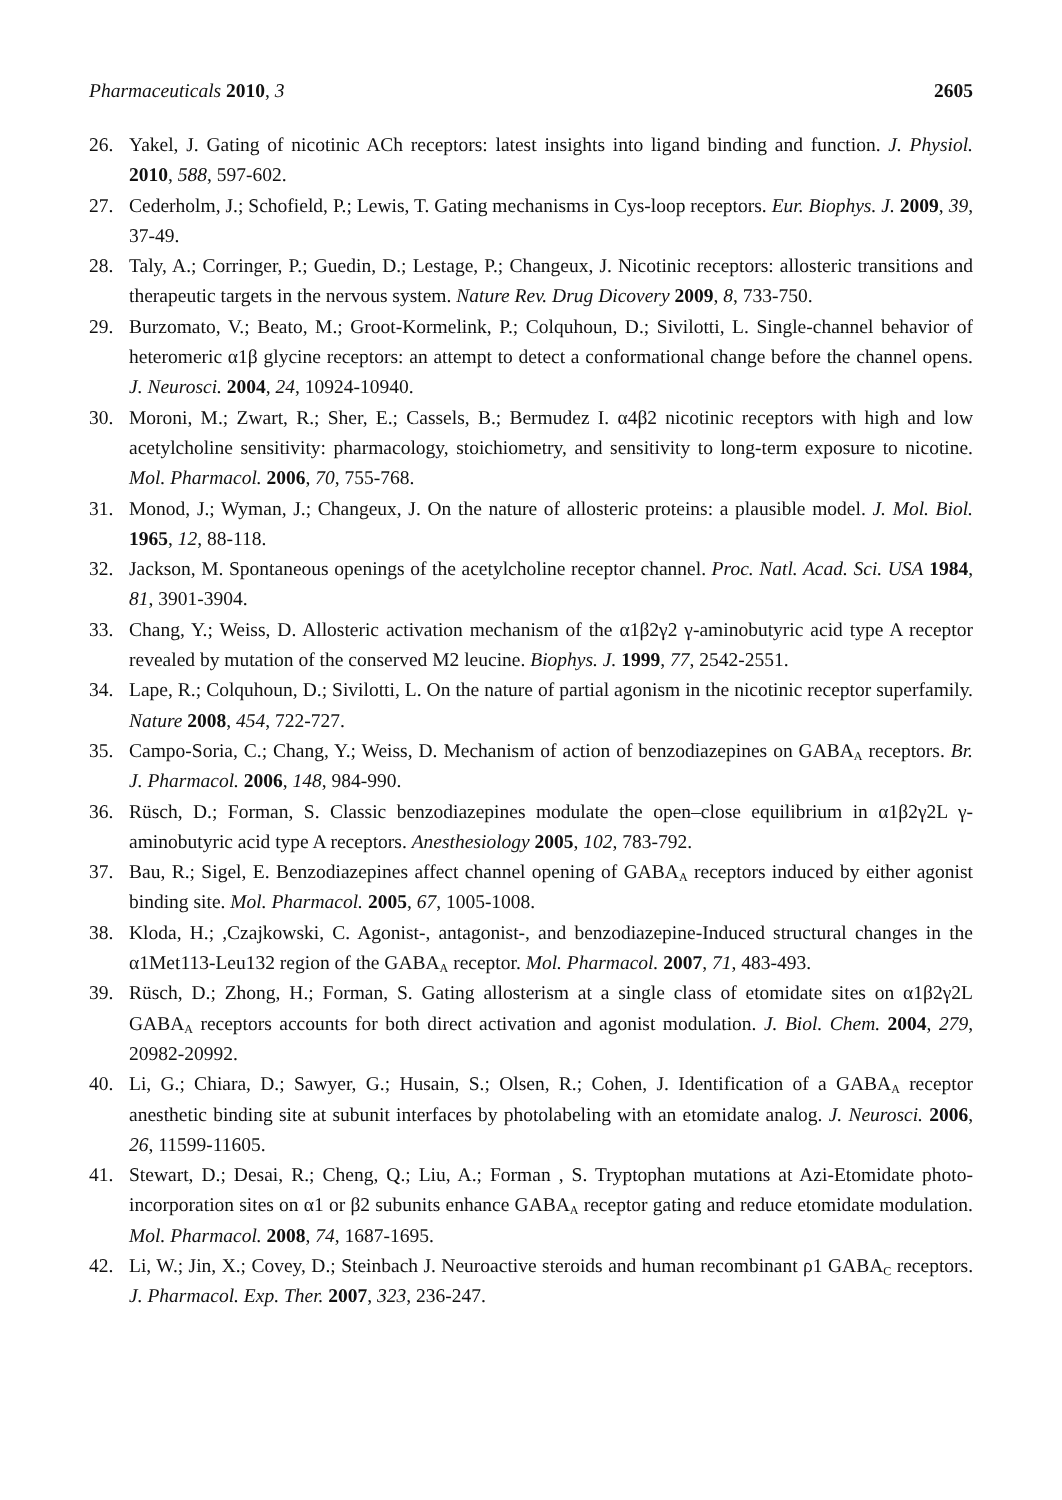Pharmaceuticals 2010, 3 2605
26. Yakel, J. Gating of nicotinic ACh receptors: latest insights into ligand binding and function. J. Physiol. 2010, 588, 597-602.
27. Cederholm, J.; Schofield, P.; Lewis, T. Gating mechanisms in Cys-loop receptors. Eur. Biophys. J. 2009, 39, 37-49.
28. Taly, A.; Corringer, P.; Guedin, D.; Lestage, P.; Changeux, J. Nicotinic receptors: allosteric transitions and therapeutic targets in the nervous system. Nature Rev. Drug Dicovery 2009, 8, 733-750.
29. Burzomato, V.; Beato, M.; Groot-Kormelink, P.; Colquhoun, D.; Sivilotti, L. Single-channel behavior of heteromeric α1β glycine receptors: an attempt to detect a conformational change before the channel opens. J. Neurosci. 2004, 24, 10924-10940.
30. Moroni, M.; Zwart, R.; Sher, E.; Cassels, B.; Bermudez I. α4β2 nicotinic receptors with high and low acetylcholine sensitivity: pharmacology, stoichiometry, and sensitivity to long-term exposure to nicotine. Mol. Pharmacol. 2006, 70, 755-768.
31. Monod, J.; Wyman, J.; Changeux, J. On the nature of allosteric proteins: a plausible model. J. Mol. Biol. 1965, 12, 88-118.
32. Jackson, M. Spontaneous openings of the acetylcholine receptor channel. Proc. Natl. Acad. Sci. USA 1984, 81, 3901-3904.
33. Chang, Y.; Weiss, D. Allosteric activation mechanism of the α1β2γ2 γ-aminobutyric acid type A receptor revealed by mutation of the conserved M2 leucine. Biophys. J. 1999, 77, 2542-2551.
34. Lape, R.; Colquhoun, D.; Sivilotti, L. On the nature of partial agonism in the nicotinic receptor superfamily. Nature 2008, 454, 722-727.
35. Campo-Soria, C.; Chang, Y.; Weiss, D. Mechanism of action of benzodiazepines on GABA<sub>A</sub> receptors. Br. J. Pharmacol. 2006, 148, 984-990.
36. Rüsch, D.; Forman, S. Classic benzodiazepines modulate the open–close equilibrium in α1β2γ2L γ-aminobutyric acid type A receptors. Anesthesiology 2005, 102, 783-792.
37. Bau, R.; Sigel, E. Benzodiazepines affect channel opening of GABA<sub>A</sub> receptors induced by either agonist binding site. Mol. Pharmacol. 2005, 67, 1005-1008.
38. Kloda, H.; ,Czajkowski, C. Agonist-, antagonist-, and benzodiazepine-Induced structural changes in the α1Met113-Leu132 region of the GABA<sub>A</sub> receptor. Mol. Pharmacol. 2007, 71, 483-493.
39. Rüsch, D.; Zhong, H.; Forman, S. Gating allosterism at a single class of etomidate sites on α1β2γ2L GABA<sub>A</sub> receptors accounts for both direct activation and agonist modulation. J. Biol. Chem. 2004, 279, 20982-20992.
40. Li, G.; Chiara, D.; Sawyer, G.; Husain, S.; Olsen, R.; Cohen, J. Identification of a GABA<sub>A</sub> receptor anesthetic binding site at subunit interfaces by photolabeling with an etomidate analog. J. Neurosci. 2006, 26, 11599-11605.
41. Stewart, D.; Desai, R.; Cheng, Q.; Liu, A.; Forman , S. Tryptophan mutations at Azi-Etomidate photo-incorporation sites on α1 or β2 subunits enhance GABA<sub>A</sub> receptor gating and reduce etomidate modulation. Mol. Pharmacol. 2008, 74, 1687-1695.
42. Li, W.; Jin, X.; Covey, D.; Steinbach J. Neuroactive steroids and human recombinant ρ1 GABA<sub>C</sub> receptors. J. Pharmacol. Exp. Ther. 2007, 323, 236-247.